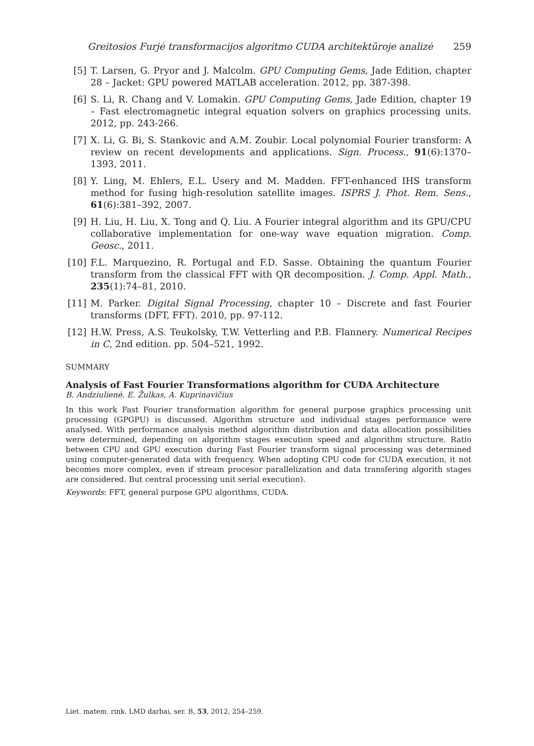Greitosios Furjė transformacijos algoritmo CUDA architektūroje analizė 259
[5] T. Larsen, G. Pryor and J. Malcolm. GPU Computing Gems, Jade Edition, chapter 28 – Jacket: GPU powered MATLAB acceleration. 2012, pp. 387-398.
[6] S. Li, R. Chang and V. Lomakin. GPU Computing Gems, Jade Edition, chapter 19 – Fast electromagnetic integral equation solvers on graphics processing units. 2012, pp. 243-266.
[7] X. Li, G. Bi, S. Stankovic and A.M. Zoubir. Local polynomial Fourier transform: A review on recent developments and applications. Sign. Process., 91(6):1370–1393, 2011.
[8] Y. Ling, M. Ehlers, E.L. Usery and M. Madden. FFT-enhanced IHS transform method for fusing high-resolution satellite images. ISPRS J. Phot. Rem. Sens., 61(6):381–392, 2007.
[9] H. Liu, H. Liu, X. Tong and Q. Liu. A Fourier integral algorithm and its GPU/CPU collaborative implementation for one-way wave equation migration. Comp. Geosc., 2011.
[10] F.L. Marquezino, R. Portugal and F.D. Sasse. Obtaining the quantum Fourier transform from the classical FFT with QR decomposition. J. Comp. Appl. Math., 235(1):74–81, 2010.
[11] M. Parker. Digital Signal Processing, chapter 10 – Discrete and fast Fourier transforms (DFT, FFT). 2010, pp. 97-112.
[12] H.W. Press, A.S. Teukolsky, T.W. Vetterling and P.B. Flannery. Numerical Recipes in C, 2nd edition. pp. 504–521, 1992.
SUMMARY
Analysis of Fast Fourier Transformations algorithm for CUDA Architecture
B. Andziulienė, E. Žulkas, A. Kuprinavičius
In this work Fast Fourier transformation algorithm for general purpose graphics processing unit processing (GPGPU) is discussed. Algorithm structure and individual stages performance were analysed. With performance analysis method algorithm distribution and data allocation possibilities were determined, depending on algorithm stages execution speed and algorithm structure. Ratio between CPU and GPU execution during Fast Fourier transform signal processing was determined using computer-generated data with frequency. When adopting CPU code for CUDA execution, it not becomes more complex, even if stream procesor parallelization and data transfering algorith stages are considered. But central processing unit serial execution).
Keywords: FFT, general purpose GPU algorithms, CUDA.
Liet. matem. rink. LMD darbai, ser. B, 53, 2012, 254–259.